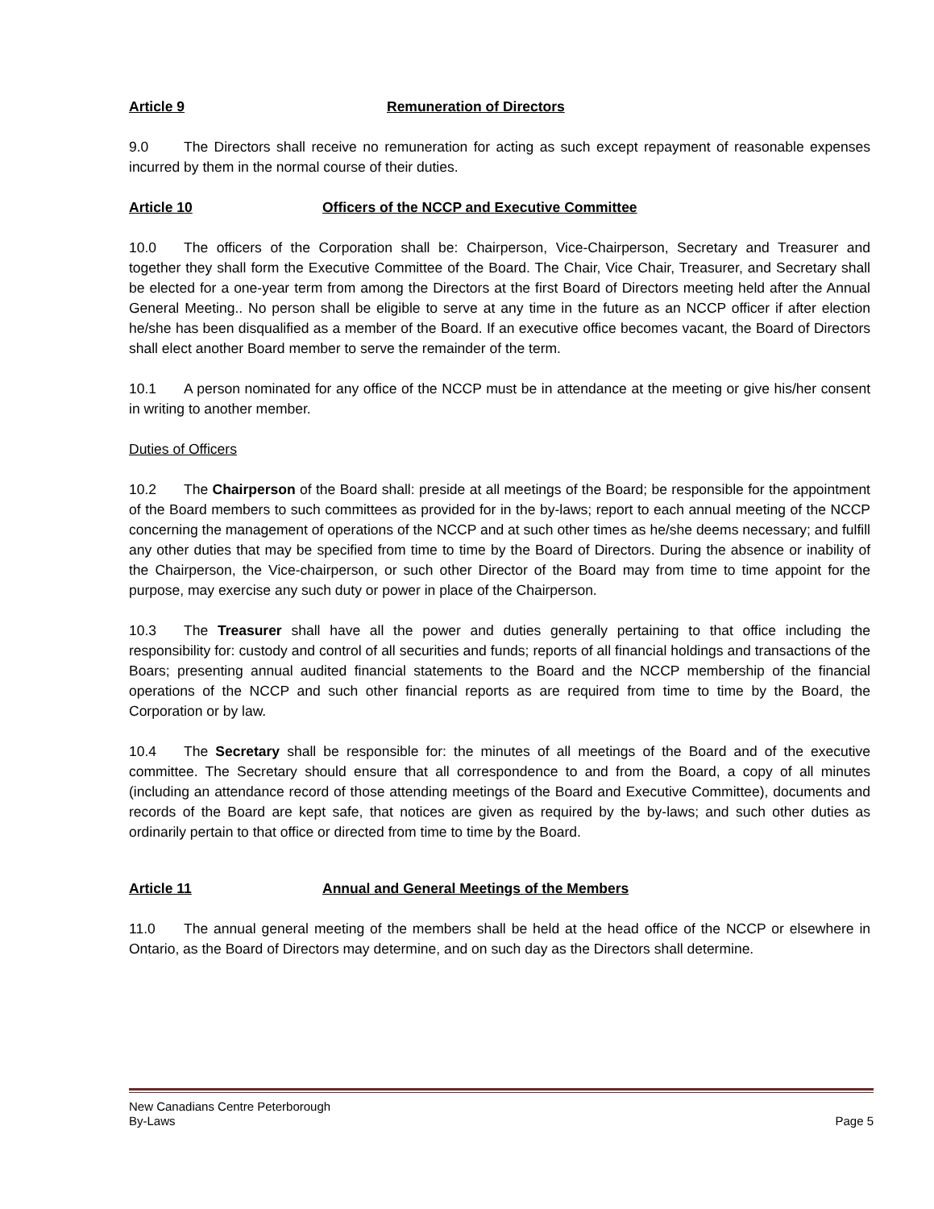Article 9 Remuneration of Directors
9.0 The Directors shall receive no remuneration for acting as such except repayment of reasonable expenses incurred by them in the normal course of their duties.
Article 10 Officers of the NCCP and Executive Committee
10.0 The officers of the Corporation shall be: Chairperson, Vice-Chairperson, Secretary and Treasurer and together they shall form the Executive Committee of the Board. The Chair, Vice Chair, Treasurer, and Secretary shall be elected for a one-year term from among the Directors at the first Board of Directors meeting held after the Annual General Meeting.. No person shall be eligible to serve at any time in the future as an NCCP officer if after election he/she has been disqualified as a member of the Board. If an executive office becomes vacant, the Board of Directors shall elect another Board member to serve the remainder of the term.
10.1 A person nominated for any office of the NCCP must be in attendance at the meeting or give his/her consent in writing to another member.
Duties of Officers
10.2 The Chairperson of the Board shall: preside at all meetings of the Board; be responsible for the appointment of the Board members to such committees as provided for in the by-laws; report to each annual meeting of the NCCP concerning the management of operations of the NCCP and at such other times as he/she deems necessary; and fulfill any other duties that may be specified from time to time by the Board of Directors. During the absence or inability of the Chairperson, the Vice-chairperson, or such other Director of the Board may from time to time appoint for the purpose, may exercise any such duty or power in place of the Chairperson.
10.3 The Treasurer shall have all the power and duties generally pertaining to that office including the responsibility for: custody and control of all securities and funds; reports of all financial holdings and transactions of the Boars; presenting annual audited financial statements to the Board and the NCCP membership of the financial operations of the NCCP and such other financial reports as are required from time to time by the Board, the Corporation or by law.
10.4 The Secretary shall be responsible for: the minutes of all meetings of the Board and of the executive committee. The Secretary should ensure that all correspondence to and from the Board, a copy of all minutes (including an attendance record of those attending meetings of the Board and Executive Committee), documents and records of the Board are kept safe, that notices are given as required by the by-laws; and such other duties as ordinarily pertain to that office or directed from time to time by the Board.
Article 11 Annual and General Meetings of the Members
11.0 The annual general meeting of the members shall be held at the head office of the NCCP or elsewhere in Ontario, as the Board of Directors may determine, and on such day as the Directors shall determine.
New Canadians Centre Peterborough
By-Laws Page 5